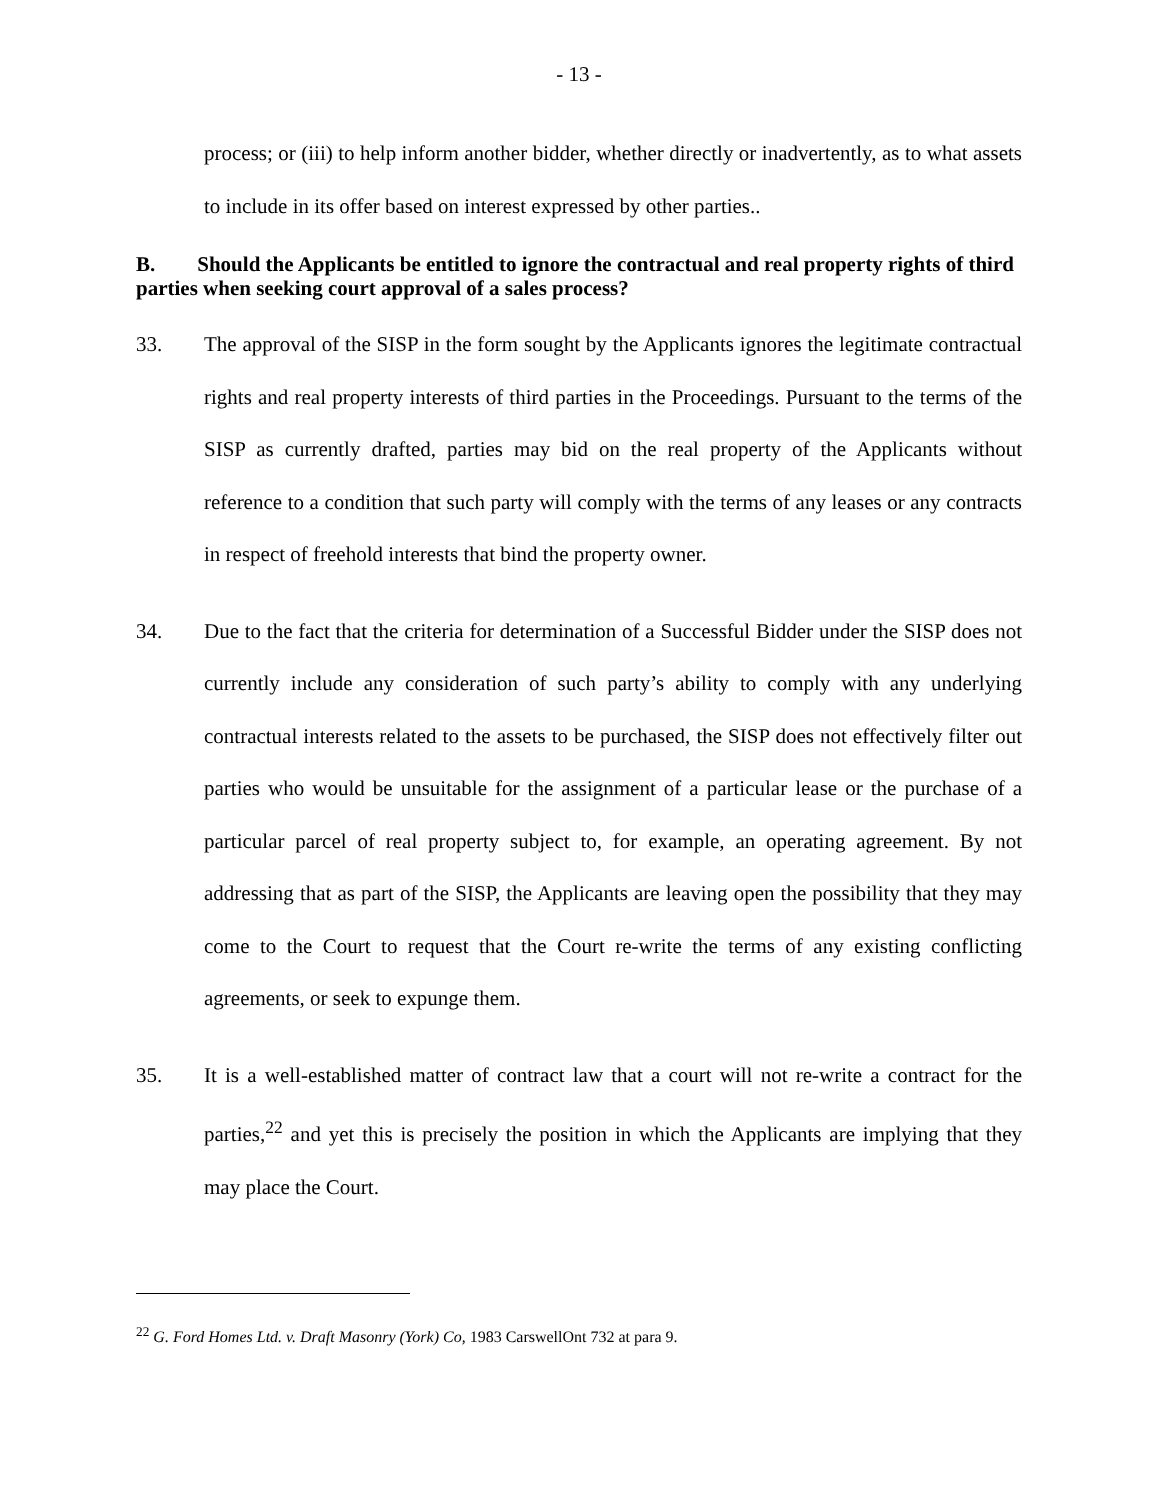- 13 -
process; or (iii) to help inform another bidder, whether directly or inadvertently, as to what assets to include in its offer based on interest expressed by other parties..
B. Should the Applicants be entitled to ignore the contractual and real property rights of third parties when seeking court approval of a sales process?
33. The approval of the SISP in the form sought by the Applicants ignores the legitimate contractual rights and real property interests of third parties in the Proceedings. Pursuant to the terms of the SISP as currently drafted, parties may bid on the real property of the Applicants without reference to a condition that such party will comply with the terms of any leases or any contracts in respect of freehold interests that bind the property owner.
34. Due to the fact that the criteria for determination of a Successful Bidder under the SISP does not currently include any consideration of such party’s ability to comply with any underlying contractual interests related to the assets to be purchased, the SISP does not effectively filter out parties who would be unsuitable for the assignment of a particular lease or the purchase of a particular parcel of real property subject to, for example, an operating agreement. By not addressing that as part of the SISP, the Applicants are leaving open the possibility that they may come to the Court to request that the Court re-write the terms of any existing conflicting agreements, or seek to expunge them.
35. It is a well-established matter of contract law that a court will not re-write a contract for the parties,<sup>22</sup> and yet this is precisely the position in which the Applicants are implying that they may place the Court.
<sup>22</sup> G. Ford Homes Ltd. v. Draft Masonry (York) Co, 1983 CarswellOnt 732 at para 9.